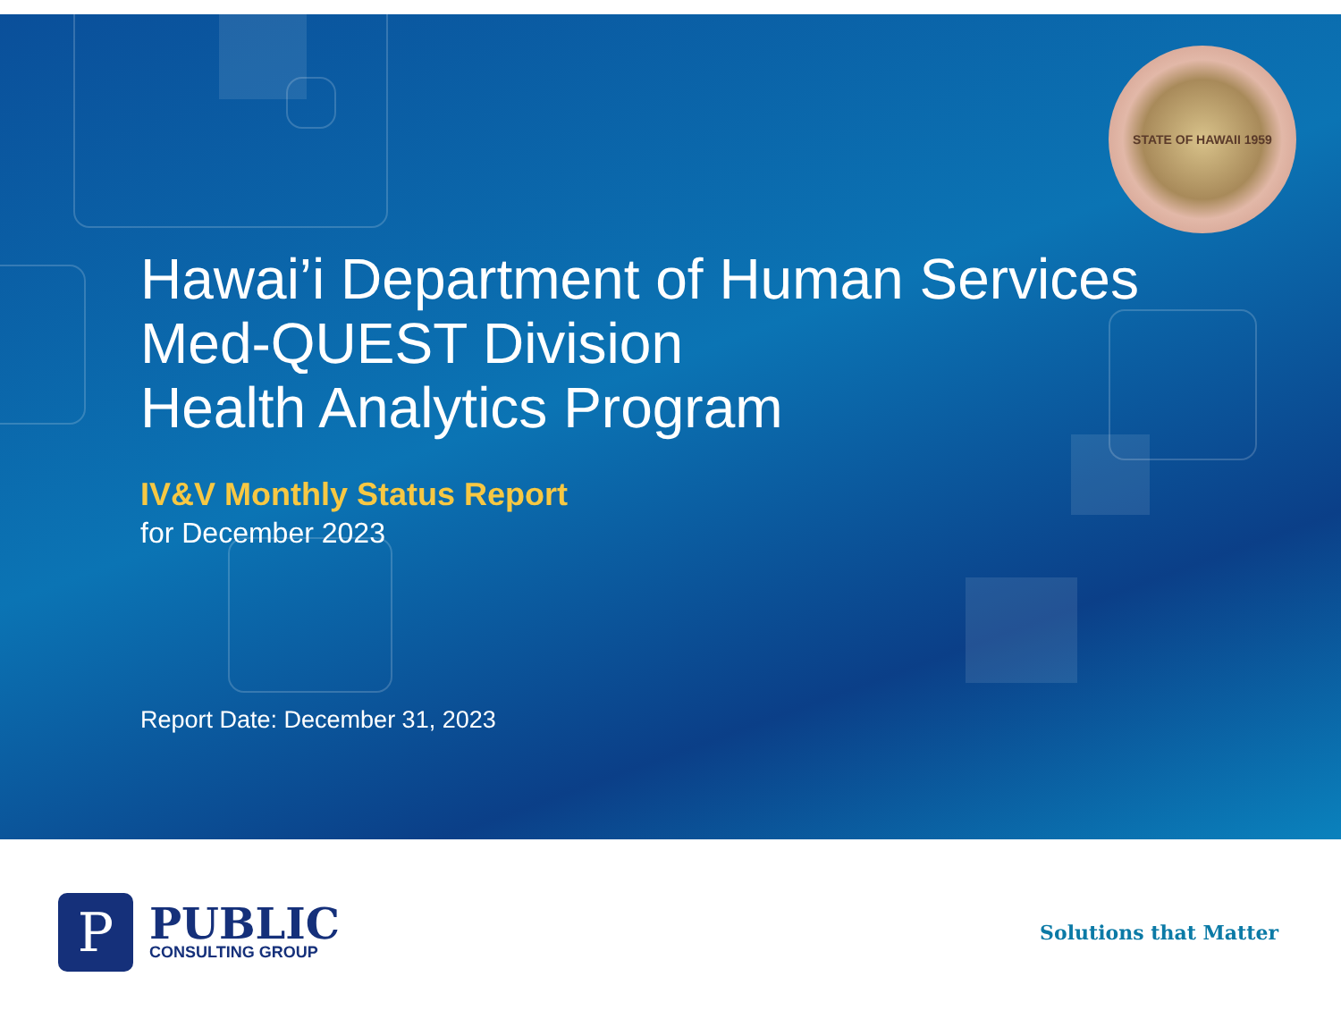STATE OF HAWAII 1959
Hawai’i Department of Human Services
Med-QUEST Division
Health Analytics Program
IV&V Monthly Status Report
for December 2023
Report Date: December 31, 2023
P
PUBLIC
CONSULTING GROUP
Solutions that Matter